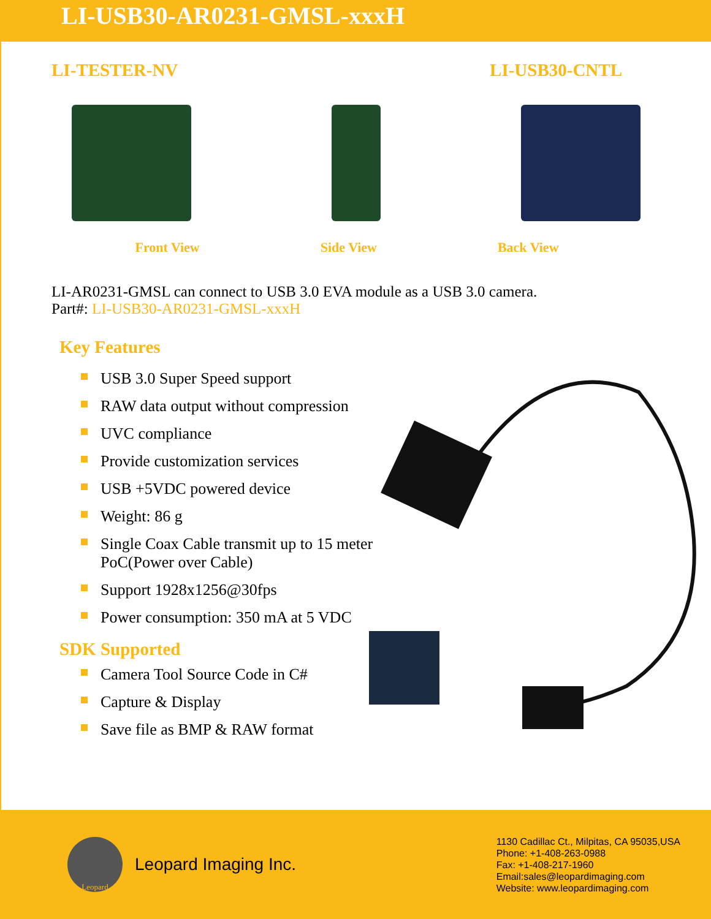LI-USB30-AR0231-GMSL-xxxH
LI-TESTER-NV LI-USB30-CNTL
Front View Side View Back View
LI-AR0231-GMSL can connect to USB 3.0 EVA module as a USB 3.0 camera.
Part#: LI-USB30-AR0231-GMSL-xxxH
Key Features
USB 3.0 Super Speed support
RAW data output without compression
UVC compliance
Provide customization services
USB +5VDC powered device
Weight: 86 g
Single Coax Cable transmit up to 15 meter PoC(Power over Cable)
Support 1928x1256@30fps
Power consumption: 350 mA at 5 VDC
SDK Supported
Camera Tool Source Code in C#
Capture & Display
Save file as BMP & RAW format
Leopard
Leopard Imaging Inc.
1130 Cadillac Ct., Milpitas, CA 95035,USA
Phone: +1-408-263-0988
Fax: +1-408-217-1960
Email:sales@leopardimaging.com
Website: www.leopardimaging.com